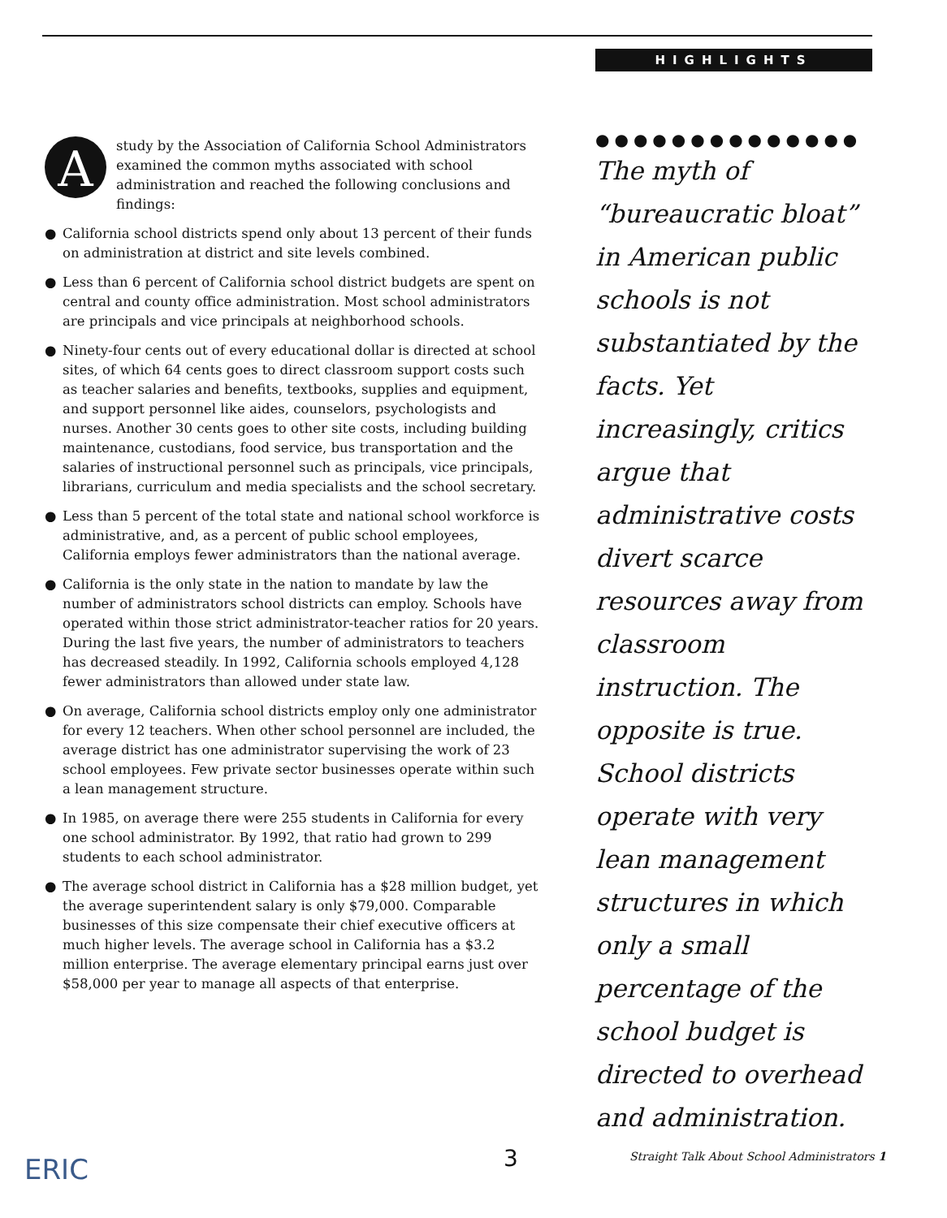HIGHLIGHTS
A
study by the Association of California School Administrators examined the common myths associated with school administration and reached the following conclusions and findings:
● California school districts spend only about 13 percent of their funds on administration at district and site levels combined.
● Less than 6 percent of California school district budgets are spent on central and county office administration. Most school administrators are principals and vice principals at neighborhood schools.
● Ninety-four cents out of every educational dollar is directed at school sites, of which 64 cents goes to direct classroom support costs such as teacher salaries and benefits, textbooks, supplies and equipment, and support personnel like aides, counselors, psychologists and nurses. Another 30 cents goes to other site costs, including building maintenance, custodians, food service, bus transportation and the salaries of instructional personnel such as principals, vice principals, librarians, curriculum and media specialists and the school secretary.
● Less than 5 percent of the total state and national school workforce is administrative, and, as a percent of public school employees, California employs fewer administrators than the national average.
● California is the only state in the nation to mandate by law the number of administrators school districts can employ. Schools have operated within those strict administrator-teacher ratios for 20 years. During the last five years, the number of administrators to teachers has decreased steadily. In 1992, California schools employed 4,128 fewer administrators than allowed under state law.
● On average, California school districts employ only one administrator for every 12 teachers. When other school personnel are included, the average district has one administrator supervising the work of 23 school employees. Few private sector businesses operate within such a lean management structure.
● In 1985, on average there were 255 students in California for every one school administrator. By 1992, that ratio had grown to 299 students to each school administrator.
● The average school district in California has a $28 million budget, yet the average superintendent salary is only $79,000. Comparable businesses of this size compensate their chief executive officers at much higher levels. The average school in California has a $3.2 million enterprise. The average elementary principal earns just over $58,000 per year to manage all aspects of that enterprise.
●●●●●●●●●●●●●●
The myth of “bureaucratic bloat” in American public schools is not substantiated by the facts. Yet increasingly, critics argue that administrative costs divert scarce resources away from classroom instruction. The opposite is true. School districts operate with very lean management structures in which only a small percentage of the school budget is directed to overhead and administration.
ERIC 3
Straight Talk About School Administrators 1